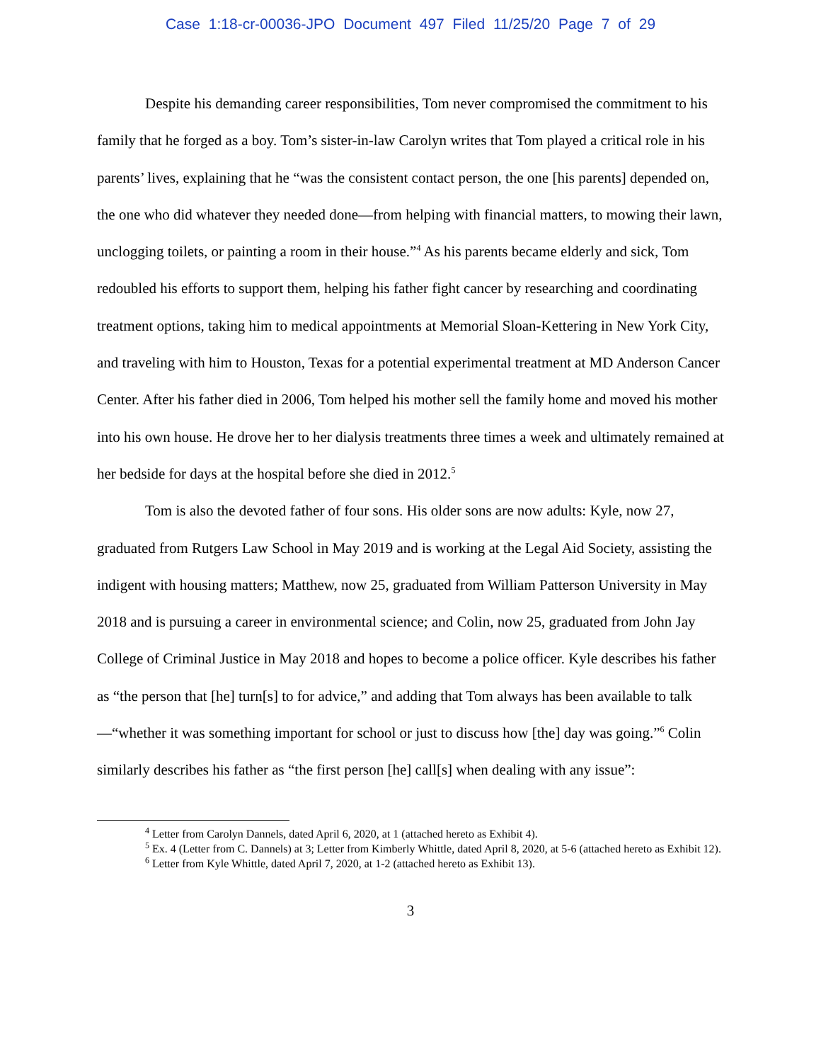Case 1:18-cr-00036-JPO Document 497 Filed 11/25/20 Page 7 of 29
Despite his demanding career responsibilities, Tom never compromised the commitment to his family that he forged as a boy. Tom’s sister-in-law Carolyn writes that Tom played a critical role in his parents’ lives, explaining that he “was the consistent contact person, the one [his parents] depended on, the one who did whatever they needed done—from helping with financial matters, to mowing their lawn, unclogging toilets, or painting a room in their house.”<sup>4</sup> As his parents became elderly and sick, Tom redoubled his efforts to support them, helping his father fight cancer by researching and coordinating treatment options, taking him to medical appointments at Memorial Sloan-Kettering in New York City, and traveling with him to Houston, Texas for a potential experimental treatment at MD Anderson Cancer Center. After his father died in 2006, Tom helped his mother sell the family home and moved his mother into his own house. He drove her to her dialysis treatments three times a week and ultimately remained at her bedside for days at the hospital before she died in 2012.<sup>5</sup>
Tom is also the devoted father of four sons. His older sons are now adults: Kyle, now 27, graduated from Rutgers Law School in May 2019 and is working at the Legal Aid Society, assisting the indigent with housing matters; Matthew, now 25, graduated from William Patterson University in May 2018 and is pursuing a career in environmental science; and Colin, now 25, graduated from John Jay College of Criminal Justice in May 2018 and hopes to become a police officer. Kyle describes his father as “the person that [he] turn[s] to for advice,” and adding that Tom always has been available to talk—“whether it was something important for school or just to discuss how [the] day was going.”<sup>6</sup> Colin similarly describes his father as “the first person [he] call[s] when dealing with any issue”:
<sup>4</sup> Letter from Carolyn Dannels, dated April 6, 2020, at 1 (attached hereto as Exhibit 4).
<sup>5</sup> Ex. 4 (Letter from C. Dannels) at 3; Letter from Kimberly Whittle, dated April 8, 2020, at 5-6 (attached hereto as Exhibit 12).
<sup>6</sup> Letter from Kyle Whittle, dated April 7, 2020, at 1-2 (attached hereto as Exhibit 13).
3